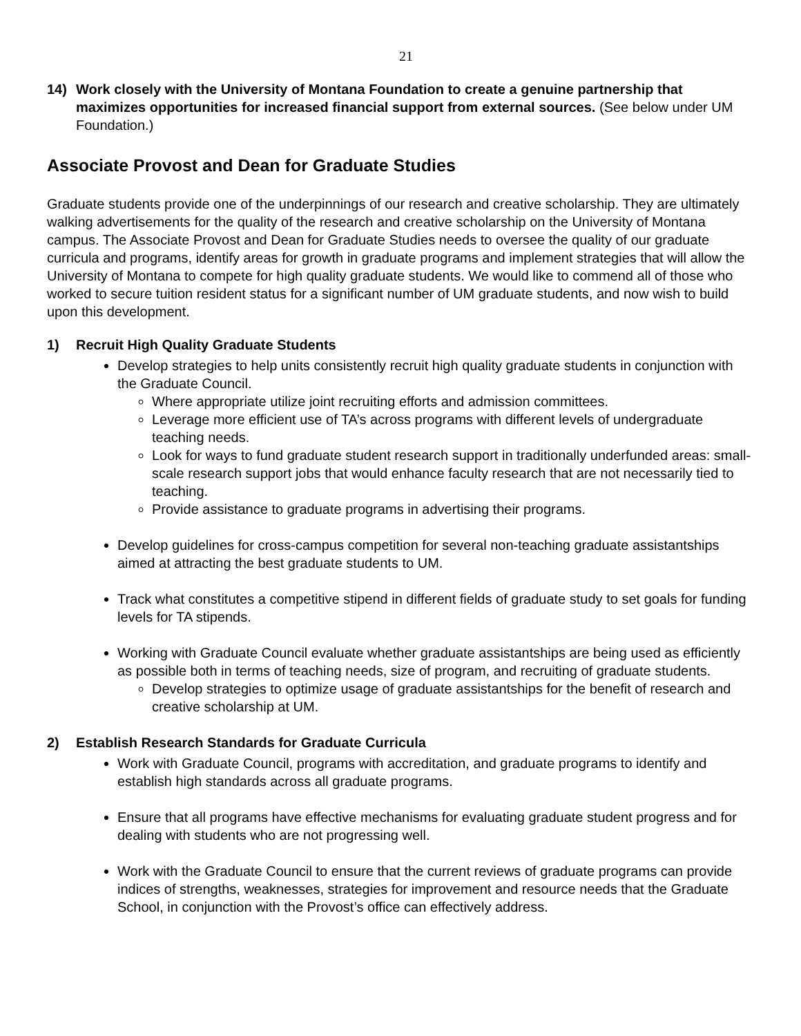21
14) Work closely with the University of Montana Foundation to create a genuine partnership that maximizes opportunities for increased financial support from external sources. (See below under UM Foundation.)
Associate Provost and Dean for Graduate Studies
Graduate students provide one of the underpinnings of our research and creative scholarship. They are ultimately walking advertisements for the quality of the research and creative scholarship on the University of Montana campus. The Associate Provost and Dean for Graduate Studies needs to oversee the quality of our graduate curricula and programs, identify areas for growth in graduate programs and implement strategies that will allow the University of Montana to compete for high quality graduate students. We would like to commend all of those who worked to secure tuition resident status for a significant number of UM graduate students, and now wish to build upon this development.
1) Recruit High Quality Graduate Students
Develop strategies to help units consistently recruit high quality graduate students in conjunction with the Graduate Council.
Where appropriate utilize joint recruiting efforts and admission committees.
Leverage more efficient use of TA’s across programs with different levels of undergraduate teaching needs.
Look for ways to fund graduate student research support in traditionally underfunded areas: small-scale research support jobs that would enhance faculty research that are not necessarily tied to teaching.
Provide assistance to graduate programs in advertising their programs.
Develop guidelines for cross-campus competition for several non-teaching graduate assistantships aimed at attracting the best graduate students to UM.
Track what constitutes a competitive stipend in different fields of graduate study to set goals for funding levels for TA stipends.
Working with Graduate Council evaluate whether graduate assistantships are being used as efficiently as possible both in terms of teaching needs, size of program, and recruiting of graduate students.
Develop strategies to optimize usage of graduate assistantships for the benefit of research and creative scholarship at UM.
2) Establish Research Standards for Graduate Curricula
Work with Graduate Council, programs with accreditation, and graduate programs to identify and establish high standards across all graduate programs.
Ensure that all programs have effective mechanisms for evaluating graduate student progress and for dealing with students who are not progressing well.
Work with the Graduate Council to ensure that the current reviews of graduate programs can provide indices of strengths, weaknesses, strategies for improvement and resource needs that the Graduate School, in conjunction with the Provost’s office can effectively address.